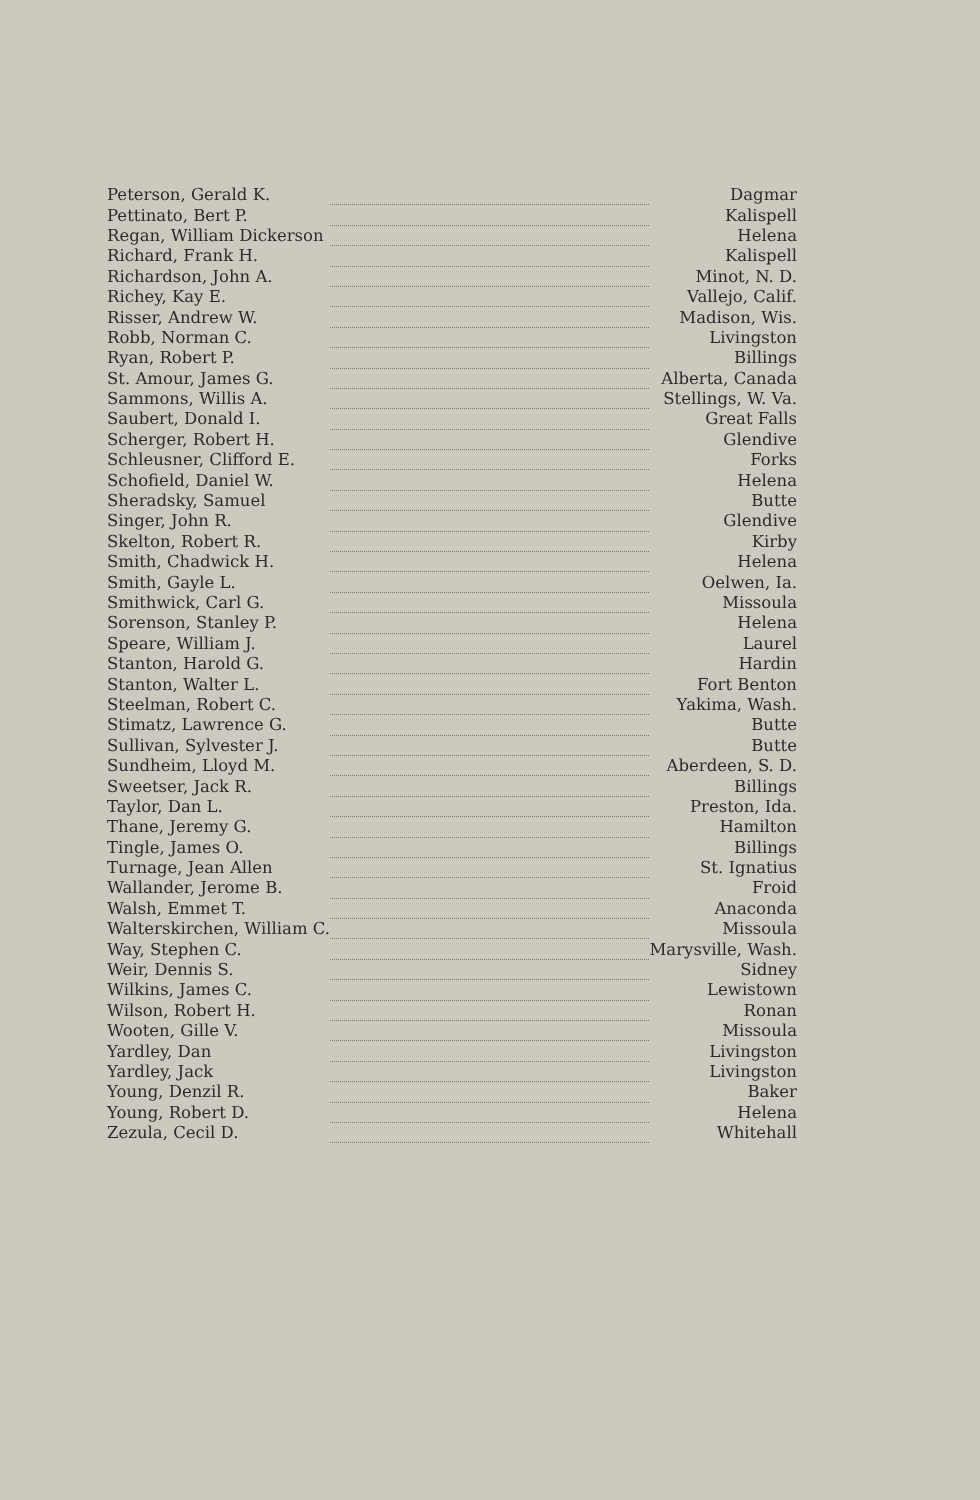| Peterson, Gerald K. | | Dagmar |
| Pettinato, Bert P. | | Kalispell |
| Regan, William Dickerson | | Helena |
| Richard, Frank H. | | Kalispell |
| Richardson, John A. | | Minot, N. D. |
| Richey, Kay E. | | Vallejo, Calif. |
| Risser, Andrew W. | | Madison, Wis. |
| Robb, Norman C. | | Livingston |
| Ryan, Robert P. | | Billings |
| St. Amour, James G. | | Alberta, Canada |
| Sammons, Willis A. | | Stellings, W. Va. |
| Saubert, Donald I. | | Great Falls |
| Scherger, Robert H. | | Glendive |
| Schleusner, Clifford E. | | Forks |
| Schofield, Daniel W. | | Helena |
| Sheradsky, Samuel | | Butte |
| Singer, John R. | | Glendive |
| Skelton, Robert R. | | Kirby |
| Smith, Chadwick H. | | Helena |
| Smith, Gayle L. | | Oelwen, Ia. |
| Smithwick, Carl G. | | Missoula |
| Sorenson, Stanley P. | | Helena |
| Speare, William J. | | Laurel |
| Stanton, Harold G. | | Hardin |
| Stanton, Walter L. | | Fort Benton |
| Steelman, Robert C. | | Yakima, Wash. |
| Stimatz, Lawrence G. | | Butte |
| Sullivan, Sylvester J. | | Butte |
| Sundheim, Lloyd M. | | Aberdeen, S. D. |
| Sweetser, Jack R. | | Billings |
| Taylor, Dan L. | | Preston, Ida. |
| Thane, Jeremy G. | | Hamilton |
| Tingle, James O. | | Billings |
| Turnage, Jean Allen | | St. Ignatius |
| Wallander, Jerome B. | | Froid |
| Walsh, Emmet T. | | Anaconda |
| Walterskirchen, William C. | | Missoula |
| Way, Stephen C. | | Marysville, Wash. |
| Weir, Dennis S. | | Sidney |
| Wilkins, James C. | | Lewistown |
| Wilson, Robert H. | | Ronan |
| Wooten, Gille V. | | Missoula |
| Yardley, Dan | | Livingston |
| Yardley, Jack | | Livingston |
| Young, Denzil R. | | Baker |
| Young, Robert D. | | Helena |
| Zezula, Cecil D. | | Whitehall |